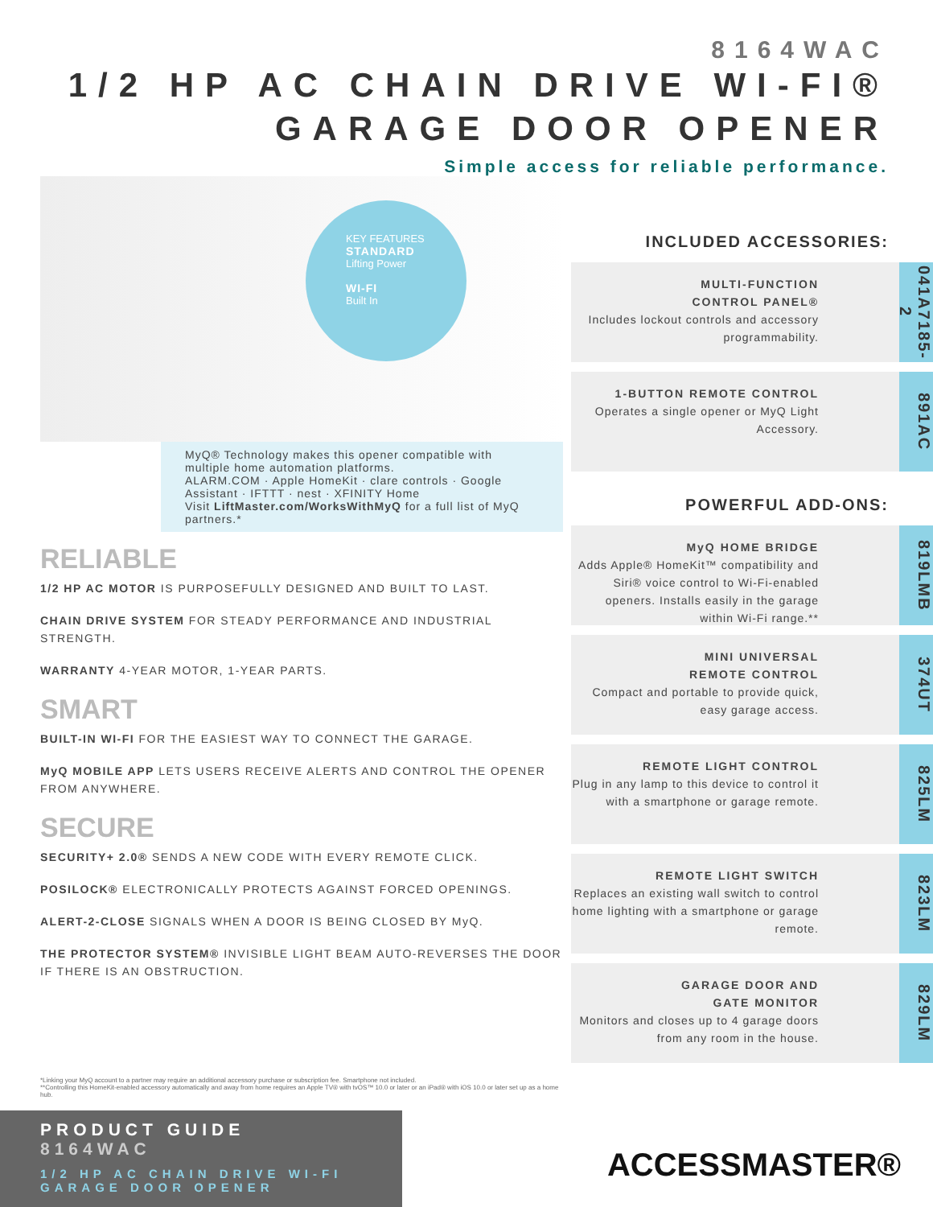8164WAC
1/2 HP AC CHAIN DRIVE WI-FI®
GARAGE DOOR OPENER
Simple access for reliable performance.
KEY FEATURES
STANDARD
Lifting Power
WI-FI
Built In
MyQ® Technology makes this opener compatible with multiple home automation platforms.
ALARM.COM · Apple HomeKit · clare controls · Google Assistant · IFTTT · nest · XFINITY Home
Visit LiftMaster.com/WorksWithMyQ for a full list of MyQ partners.*
RELIABLE
1/2 HP AC MOTOR IS PURPOSEFULLY DESIGNED AND BUILT TO LAST.
CHAIN DRIVE SYSTEM FOR STEADY PERFORMANCE AND INDUSTRIAL STRENGTH.
WARRANTY 4-YEAR MOTOR, 1-YEAR PARTS.
SMART
BUILT-IN WI-FI FOR THE EASIEST WAY TO CONNECT THE GARAGE.
MyQ MOBILE APP LETS USERS RECEIVE ALERTS AND CONTROL THE OPENER FROM ANYWHERE.
SECURE
SECURITY+ 2.0® SENDS A NEW CODE WITH EVERY REMOTE CLICK.
POSILOCK® ELECTRONICALLY PROTECTS AGAINST FORCED OPENINGS.
ALERT-2-CLOSE SIGNALS WHEN A DOOR IS BEING CLOSED BY MyQ.
THE PROTECTOR SYSTEM® INVISIBLE LIGHT BEAM AUTO-REVERSES THE DOOR IF THERE IS AN OBSTRUCTION.
*Linking your MyQ account to a partner may require an additional accessory purchase or subscription fee. Smartphone not included.
**Controlling this HomeKit-enabled accessory automatically and away from home requires an Apple TV® with tvOS™ 10.0 or later or an iPad® with iOS 10.0 or later set up as a home hub.
INCLUDED ACCESSORIES:
MULTI-FUNCTION
CONTROL PANEL®
Includes lockout controls and accessory programmability.
041A7185-2
1-BUTTON REMOTE CONTROL
Operates a single opener or MyQ Light Accessory.
891AC
POWERFUL ADD-ONS:
MyQ HOME BRIDGE
Adds Apple® HomeKit™ compatibility and Siri® voice control to Wi-Fi-enabled openers. Installs easily in the garage within Wi-Fi range.**
819LMB
MINI UNIVERSAL
REMOTE CONTROL
Compact and portable to provide quick, easy garage access.
374UT
REMOTE LIGHT CONTROL
Plug in any lamp to this device to control it with a smartphone or garage remote.
825LM
REMOTE LIGHT SWITCH
Replaces an existing wall switch to control home lighting with a smartphone or garage remote.
823LM
GARAGE DOOR AND
GATE MONITOR
Monitors and closes up to 4 garage doors from any room in the house.
829LM
PRODUCT GUIDE 8164WAC
1/2 HP AC CHAIN DRIVE WI-FI
GARAGE DOOR OPENER
ACCESSMASTER®